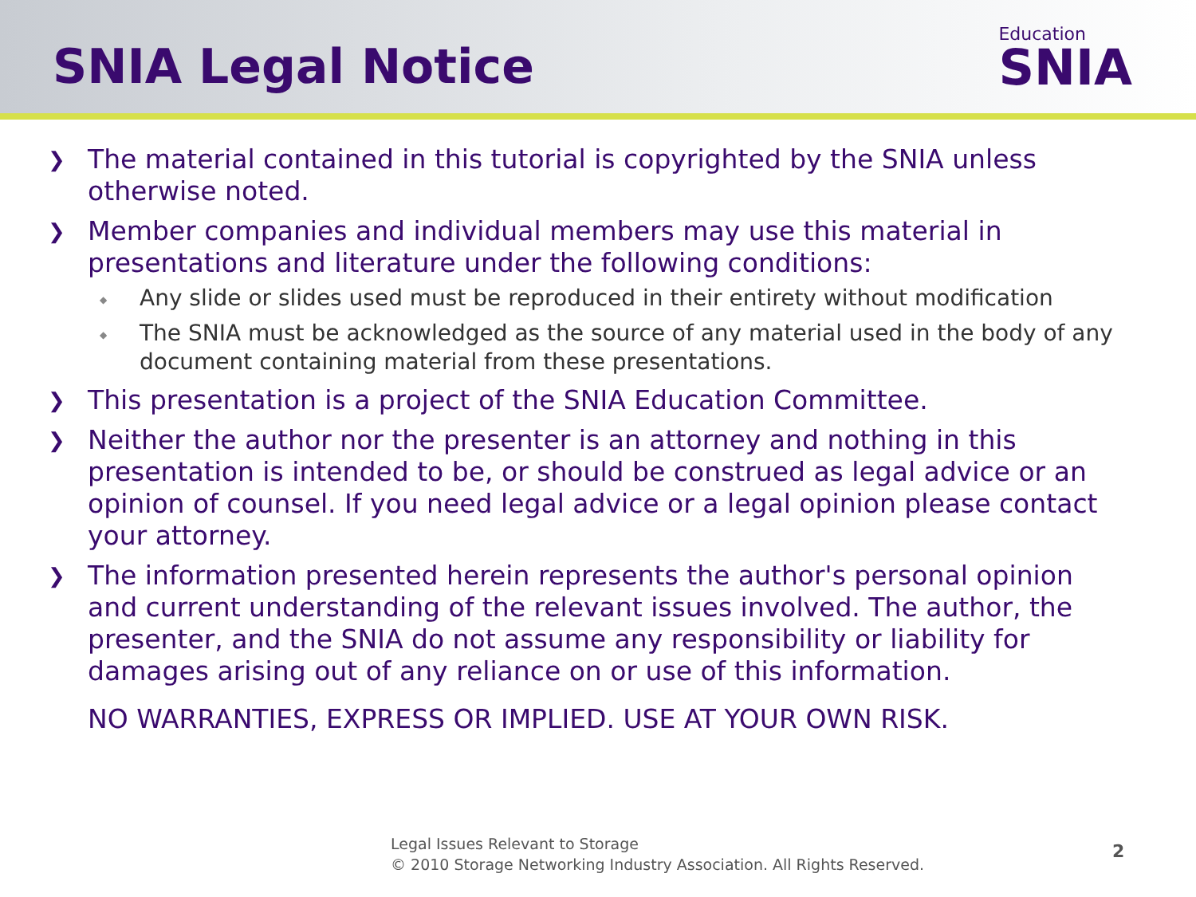SNIA Legal Notice
Education
SNIA
❯ The material contained in this tutorial is copyrighted by the SNIA unless otherwise noted.
❯ Member companies and individual members may use this material in presentations and literature under the following conditions:
◆ Any slide or slides used must be reproduced in their entirety without modification
◆ The SNIA must be acknowledged as the source of any material used in the body of any document containing material from these presentations.
❯ This presentation is a project of the SNIA Education Committee.
❯ Neither the author nor the presenter is an attorney and nothing in this presentation is intended to be, or should be construed as legal advice or an opinion of counsel. If you need legal advice or a legal opinion please contact your attorney.
❯ The information presented herein represents the author's personal opinion and current understanding of the relevant issues involved. The author, the presenter, and the SNIA do not assume any responsibility or liability for damages arising out of any reliance on or use of this information.
NO WARRANTIES, EXPRESS OR IMPLIED. USE AT YOUR OWN RISK.
Legal Issues Relevant to Storage
© 2010 Storage Networking Industry Association. All Rights Reserved.
2